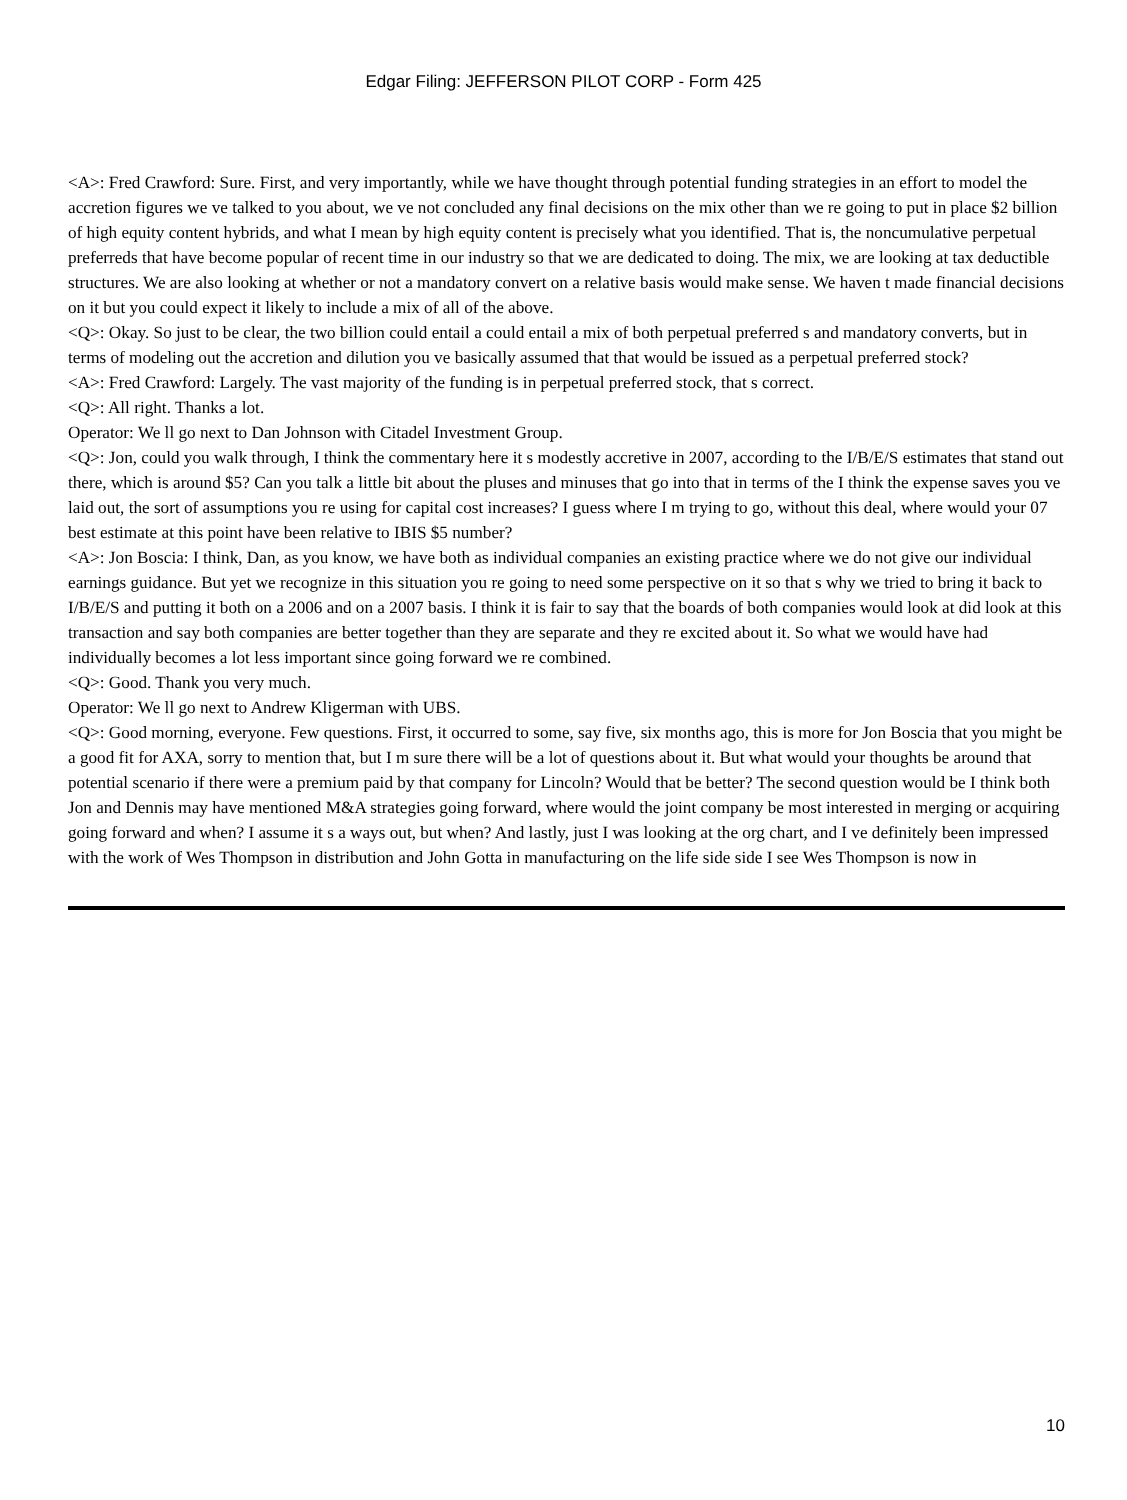Edgar Filing: JEFFERSON PILOT CORP - Form 425
<A>: Fred Crawford: Sure. First, and very importantly, while we have thought through potential funding strategies in an effort to model the accretion figures we ve talked to you about, we ve not concluded any final decisions on the mix other than we re going to put in place $2 billion of high equity content hybrids, and what I mean by high equity content is precisely what you identified. That is, the noncumulative perpetual preferreds that have become popular of recent time in our industry so that we are dedicated to doing. The mix, we are looking at tax deductible structures. We are also looking at whether or not a mandatory convert on a relative basis would make sense. We haven t made financial decisions on it but you could expect it likely to include a mix of all of the above.
<Q>: Okay. So just to be clear, the two billion could entail a could entail a mix of both perpetual preferred s and mandatory converts, but in terms of modeling out the accretion and dilution you ve basically assumed that that would be issued as a perpetual preferred stock?
<A>: Fred Crawford: Largely. The vast majority of the funding is in perpetual preferred stock, that s correct.
<Q>: All right. Thanks a lot.
Operator: We ll go next to Dan Johnson with Citadel Investment Group.
<Q>: Jon, could you walk through, I think the commentary here it s modestly accretive in 2007, according to the I/B/E/S estimates that stand out there, which is around $5? Can you talk a little bit about the pluses and minuses that go into that in terms of the I think the expense saves you ve laid out, the sort of assumptions you re using for capital cost increases? I guess where I m trying to go, without this deal, where would your 07 best estimate at this point have been relative to IBIS $5 number?
<A>: Jon Boscia: I think, Dan, as you know, we have both as individual companies an existing practice where we do not give our individual earnings guidance. But yet we recognize in this situation you re going to need some perspective on it so that s why we tried to bring it back to I/B/E/S and putting it both on a 2006 and on a 2007 basis. I think it is fair to say that the boards of both companies would look at did look at this transaction and say both companies are better together than they are separate and they re excited about it. So what we would have had individually becomes a lot less important since going forward we re combined.
<Q>: Good. Thank you very much.
Operator: We ll go next to Andrew Kligerman with UBS.
<Q>: Good morning, everyone. Few questions. First, it occurred to some, say five, six months ago, this is more for Jon Boscia that you might be a good fit for AXA, sorry to mention that, but I m sure there will be a lot of questions about it. But what would your thoughts be around that potential scenario if there were a premium paid by that company for Lincoln? Would that be better? The second question would be I think both Jon and Dennis may have mentioned M&A strategies going forward, where would the joint company be most interested in merging or acquiring going forward and when? I assume it s a ways out, but when? And lastly, just I was looking at the org chart, and I ve definitely been impressed with the work of Wes Thompson in distribution and John Gotta in manufacturing on the life side side I see Wes Thompson is now in
10